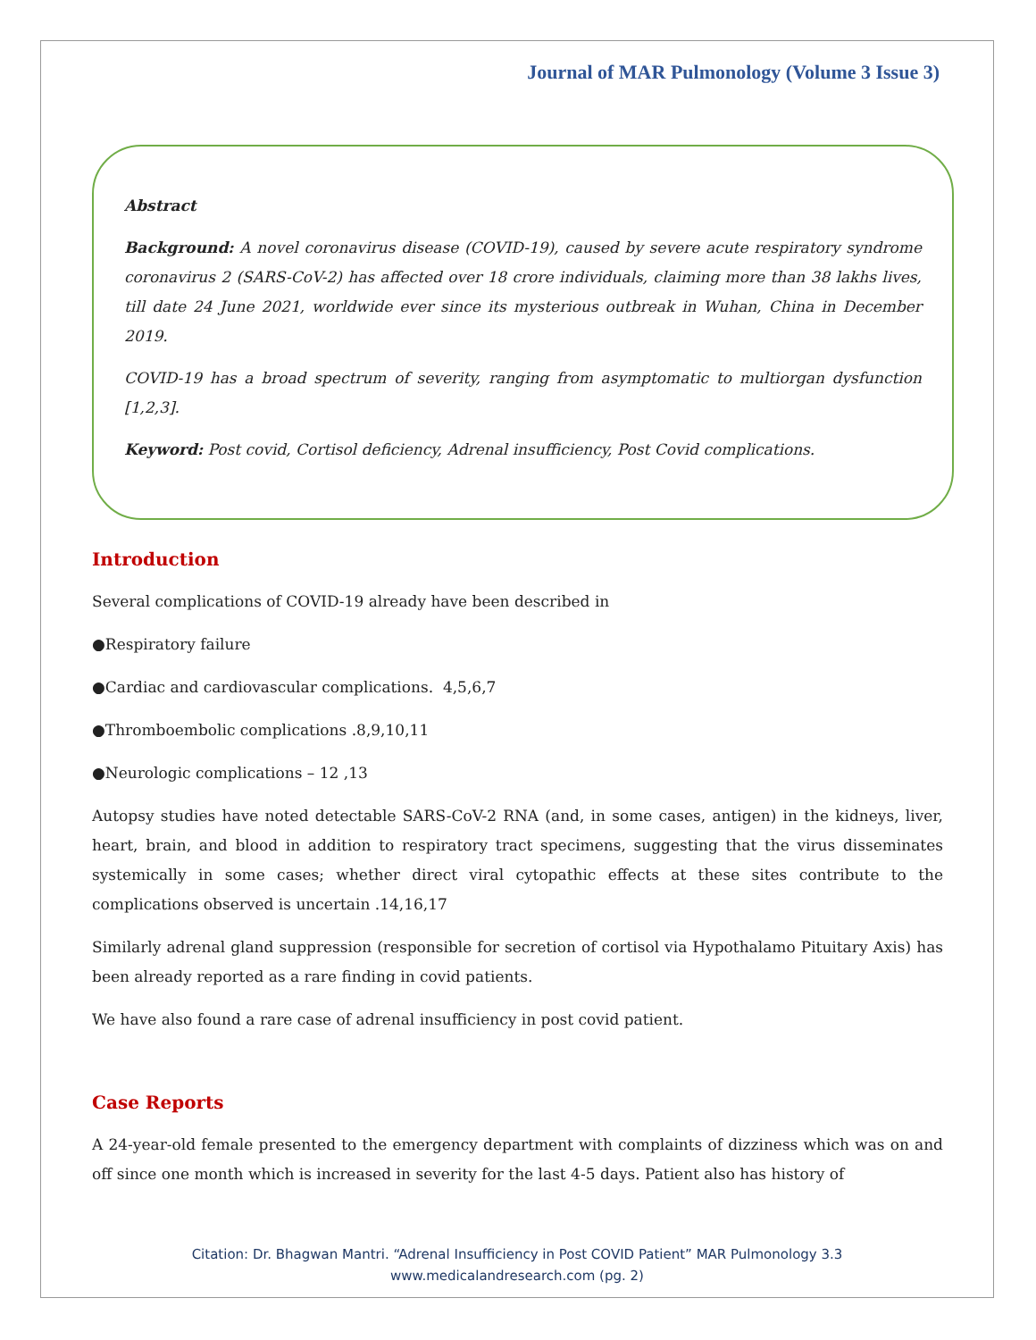Journal of MAR Pulmonology (Volume 3 Issue 3)
Abstract
Background: A novel coronavirus disease (COVID-19), caused by severe acute respiratory syndrome coronavirus 2 (SARS-CoV-2) has affected over 18 crore individuals, claiming more than 38 lakhs lives, till date 24 June 2021, worldwide ever since its mysterious outbreak in Wuhan, China in December 2019.
COVID-19 has a broad spectrum of severity, ranging from asymptomatic to multiorgan dysfunction [1,2,3].
Keyword: Post covid, Cortisol deficiency, Adrenal insufficiency, Post Covid complications.
Introduction
Several complications of COVID-19 already have been described in
●Respiratory failure
●Cardiac and cardiovascular complications. 4,5,6,7
●Thromboembolic complications .8,9,10,11
●Neurologic complications – 12 ,13
Autopsy studies have noted detectable SARS-CoV-2 RNA (and, in some cases, antigen) in the kidneys, liver, heart, brain, and blood in addition to respiratory tract specimens, suggesting that the virus disseminates systemically in some cases; whether direct viral cytopathic effects at these sites contribute to the complications observed is uncertain .14,16,17
Similarly adrenal gland suppression (responsible for secretion of cortisol via Hypothalamo Pituitary Axis) has been already reported as a rare finding in covid patients.
We have also found a rare case of adrenal insufficiency in post covid patient.
Case Reports
A 24-year-old female presented to the emergency department with complaints of dizziness which was on and off since one month which is increased in severity for the last 4-5 days. Patient also has history of
Citation: Dr. Bhagwan Mantri. “Adrenal Insufficiency in Post COVID Patient” MAR Pulmonology 3.3
www.medicalandresearch.com (pg. 2)